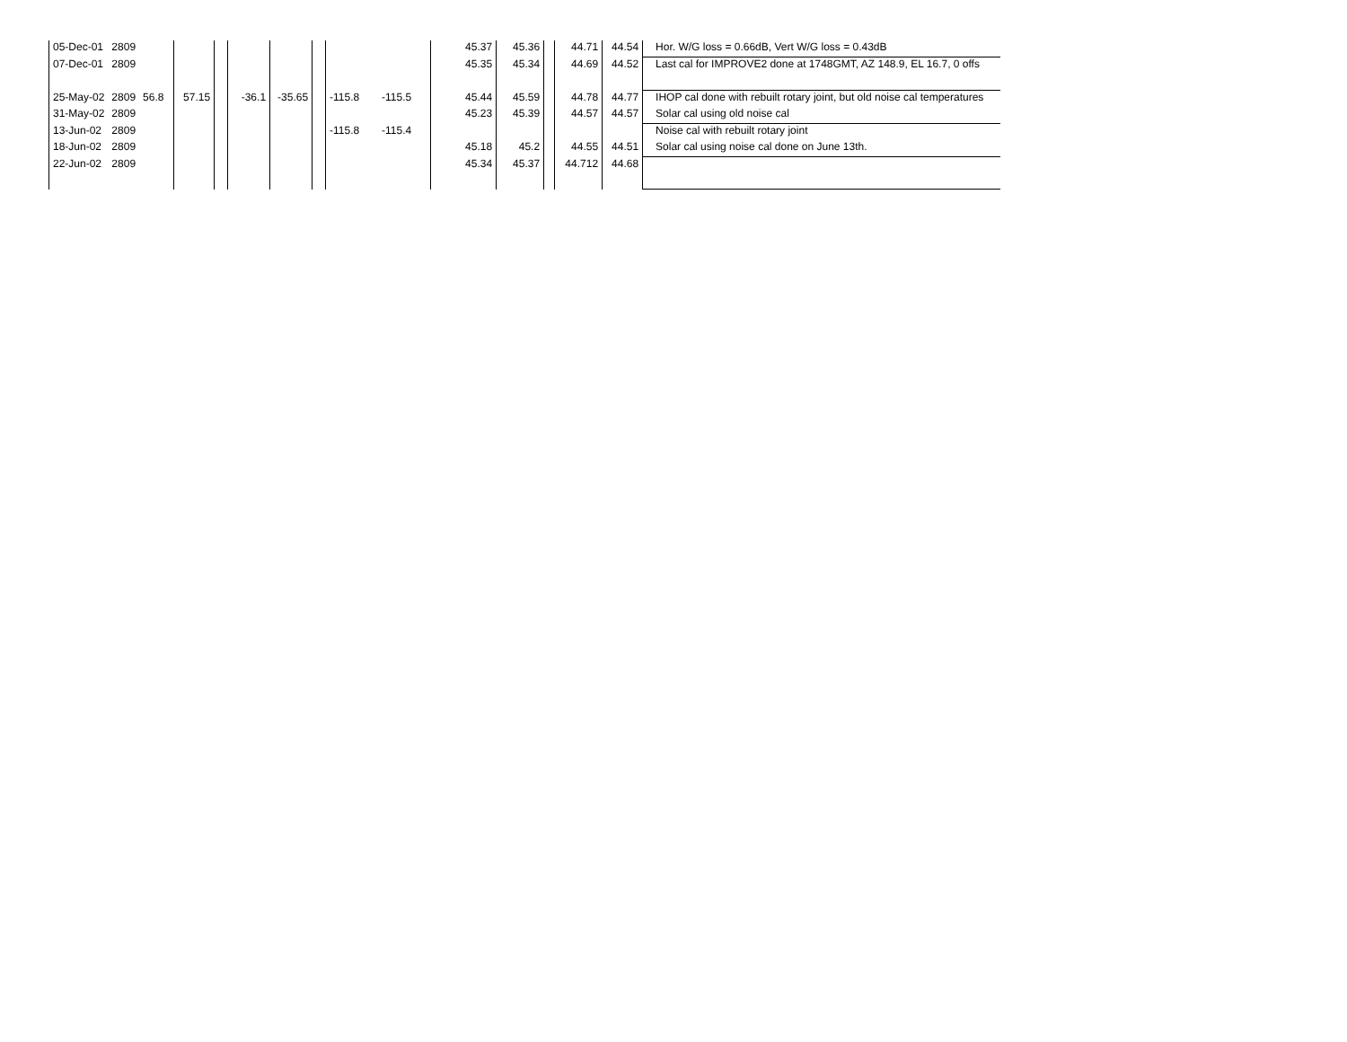| 05-Dec-01 | 2809 | | | | | | | | | 45.37 | 45.36 | | 44.71 | 44.54 | Hor. W/G loss = 0.66dB, Vert W/G loss = 0.43dB |
| 07-Dec-01 | 2809 | | | | | | | | | 45.35 | 45.34 | | 44.69 | 44.52 | Last cal for IMPROVE2 done at 1748GMT, AZ 148.9, EL 16.7, 0 offs |
| 25-May-02 | 2809 | 56.8 | 57.15 | | -36.1 | -35.65 | | -115.8 | -115.5 | 45.44 | 45.59 | | 44.78 | 44.77 | IHOP cal done with rebuilt rotary joint, but old noise cal temperatures |
| 31-May-02 | 2809 | | | | | | | | | 45.23 | 45.39 | | 44.57 | 44.57 | Solar cal using old noise cal |
| 13-Jun-02 | 2809 | | | | | | | -115.8 | -115.4 | | | | | | Noise cal with rebuilt rotary joint |
| 18-Jun-02 | 2809 | | | | | | | | | 45.18 | 45.2 | | 44.55 | 44.51 | Solar cal using noise cal done on June 13th. |
| 22-Jun-02 | 2809 | | | | | | | | | 45.34 | 45.37 | | 44.712 | 44.68 | |